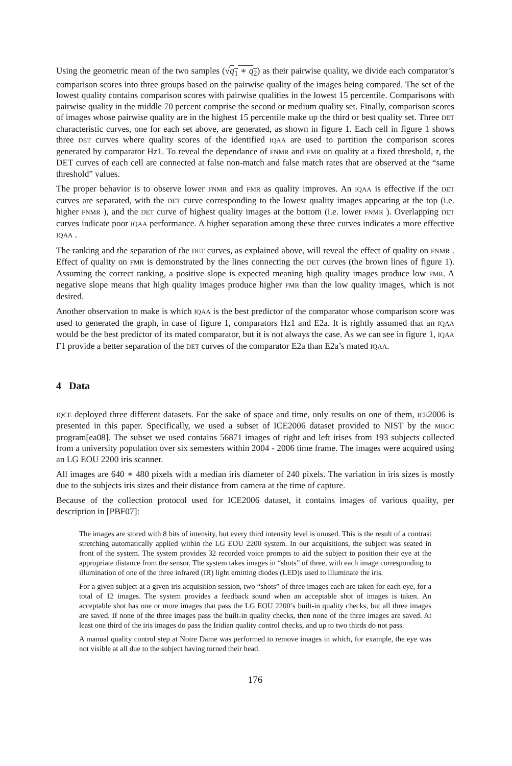Using the geometric mean of the two samples (√q<sub>1</sub> ∗ q<sub>2</sub>) as their pairwise quality, we divide each comparator’s comparison scores into three groups based on the pairwise quality of the images being compared. The set of the lowest quality contains comparison scores with pairwise qualities in the lowest 15 percentile. Comparisons with pairwise quality in the middle 70 percent comprise the second or medium quality set. Finally, comparison scores of images whose pairwise quality are in the highest 15 percentile make up the third or best quality set. Three DET characteristic curves, one for each set above, are generated, as shown in figure 1. Each cell in figure 1 shows three DET curves where quality scores of the identified IQAA are used to partition the comparison scores generated by comparator Hz1. To reveal the dependance of FNMR and FMR on quality at a fixed threshold, τ, the DET curves of each cell are connected at false non-match and false match rates that are observed at the “same threshold” values.
The proper behavior is to observe lower FNMR and FMR as quality improves. An IQAA is effective if the DET curves are separated, with the DET curve corresponding to the lowest quality images appearing at the top (i.e. higher FNMR ), and the DET curve of highest quality images at the bottom (i.e. lower FNMR ). Overlapping DET curves indicate poor IQAA performance. A higher separation among these three curves indicates a more effective IQAA .
The ranking and the separation of the DET curves, as explained above, will reveal the effect of quality on FNMR . Effect of quality on FMR is demonstrated by the lines connecting the DET curves (the brown lines of figure 1). Assuming the correct ranking, a positive slope is expected meaning high quality images produce low FMR. A negative slope means that high quality images produce higher FMR than the low quality images, which is not desired.
Another observation to make is which IQAA is the best predictor of the comparator whose comparison score was used to generated the graph, in case of figure 1, comparators Hz1 and E2a. It is rightly assumed that an IQAA would be the best predictor of its mated comparator, but it is not always the case. As we can see in figure 1, IQAA F1 provide a better separation of the DET curves of the comparator E2a than E2a’s mated IQAA.
4 Data
IQCE deployed three different datasets. For the sake of space and time, only results on one of them, ICE2006 is presented in this paper. Specifically, we used a subset of ICE2006 dataset provided to NIST by the MBGC program[ea08]. The subset we used contains 56871 images of right and left irises from 193 subjects collected from a university population over six semesters within 2004 - 2006 time frame. The images were acquired using an LG EOU 2200 iris scanner.
All images are 640 ∗ 480 pixels with a median iris diameter of 240 pixels. The variation in iris sizes is mostly due to the subjects iris sizes and their distance from camera at the time of capture.
Because of the collection protocol used for ICE2006 dataset, it contains images of various quality, per description in [PBF07]:
The images are stored with 8 bits of intensity, but every third intensity level is unused. This is the result of a contrast stretching automatically applied within the LG EOU 2200 system. In our acquisitions, the subject was seated in front of the system. The system provides 32 recorded voice prompts to aid the subject to position their eye at the appropriate distance from the sensor. The system takes images in “shots” of three, with each image corresponding to illumination of one of the three infrared (IR) light emitting diodes (LED)s used to illuminate the iris.
For a given subject at a given iris acquisition session, two “shots” of three images each are taken for each eye, for a total of 12 images. The system provides a feedback sound when an acceptable shot of images is taken. An acceptable shot has one or more images that pass the LG EOU 2200’s built-in quality checks, but all three images are saved. If none of the three images pass the built-in quality checks, then none of the three images are saved. At least one third of the iris images do pass the Iridian quality control checks, and up to two thirds do not pass.
A manual quality control step at Notre Dame was performed to remove images in which, for example, the eye was not visible at all due to the subject having turned their head.
176